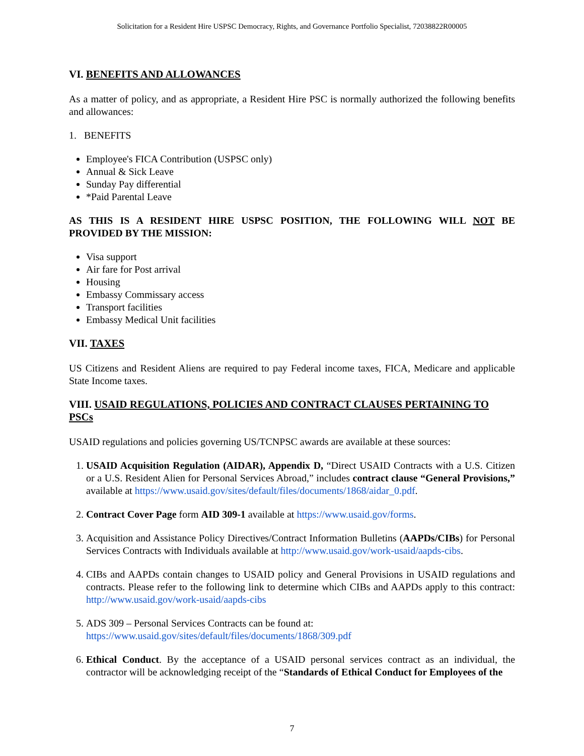Solicitation for a Resident Hire USPSC Democracy, Rights, and Governance Portfolio Specialist, 72038822R00005
VI. BENEFITS AND ALLOWANCES
As a matter of policy, and as appropriate, a Resident Hire PSC is normally authorized the following benefits and allowances:
1. BENEFITS
Employee's FICA Contribution (USPSC only)
Annual & Sick Leave
Sunday Pay differential
*Paid Parental Leave
AS THIS IS A RESIDENT HIRE USPSC POSITION, THE FOLLOWING WILL NOT BE PROVIDED BY THE MISSION:
Visa support
Air fare for Post arrival
Housing
Embassy Commissary access
Transport facilities
Embassy Medical Unit facilities
VII. TAXES
US Citizens and Resident Aliens are required to pay Federal income taxes, FICA, Medicare and applicable State Income taxes.
VIII. USAID REGULATIONS, POLICIES AND CONTRACT CLAUSES PERTAINING TO PSCs
USAID regulations and policies governing US/TCNPSC awards are available at these sources:
1. USAID Acquisition Regulation (AIDAR), Appendix D, “Direct USAID Contracts with a U.S. Citizen or a U.S. Resident Alien for Personal Services Abroad,” includes contract clause “General Provisions,” available at https://www.usaid.gov/sites/default/files/documents/1868/aidar_0.pdf.
2. Contract Cover Page form AID 309-1 available at https://www.usaid.gov/forms.
3. Acquisition and Assistance Policy Directives/Contract Information Bulletins (AAPDs/CIBs) for Personal Services Contracts with Individuals available at http://www.usaid.gov/work-usaid/aapds-cibs.
4. CIBs and AAPDs contain changes to USAID policy and General Provisions in USAID regulations and contracts. Please refer to the following link to determine which CIBs and AAPDs apply to this contract: http://www.usaid.gov/work-usaid/aapds-cibs
5. ADS 309 – Personal Services Contracts can be found at:
https://www.usaid.gov/sites/default/files/documents/1868/309.pdf
6. Ethical Conduct. By the acceptance of a USAID personal services contract as an individual, the contractor will be acknowledging receipt of the “Standards of Ethical Conduct for Employees of the
7